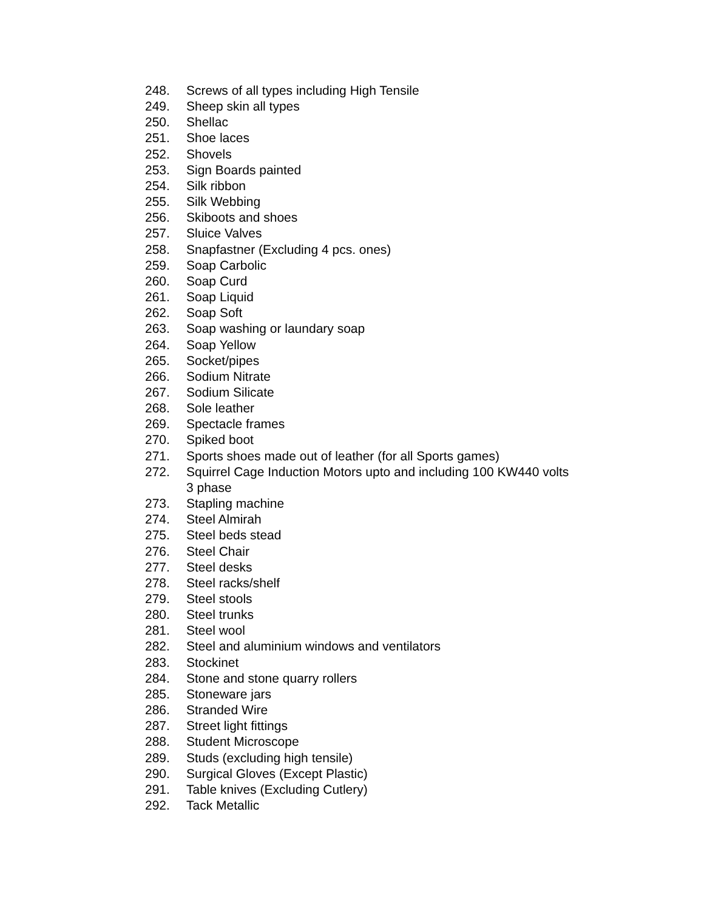248. Screws of all types including High Tensile
249. Sheep skin all types
250. Shellac
251. Shoe laces
252. Shovels
253. Sign Boards painted
254. Silk ribbon
255. Silk Webbing
256. Skiboots and shoes
257. Sluice Valves
258. Snapfastner (Excluding 4 pcs. ones)
259. Soap Carbolic
260. Soap Curd
261. Soap Liquid
262. Soap Soft
263. Soap washing or laundary soap
264. Soap Yellow
265. Socket/pipes
266. Sodium Nitrate
267. Sodium Silicate
268. Sole leather
269. Spectacle frames
270. Spiked boot
271. Sports shoes made out of leather (for all Sports games)
272. Squirrel Cage Induction Motors upto and including 100 KW440 volts 3 phase
273. Stapling machine
274. Steel Almirah
275. Steel beds stead
276. Steel Chair
277. Steel desks
278. Steel racks/shelf
279. Steel stools
280. Steel trunks
281. Steel wool
282. Steel and aluminium windows and ventilators
283. Stockinet
284. Stone and stone quarry rollers
285. Stoneware jars
286. Stranded Wire
287. Street light fittings
288. Student Microscope
289. Studs (excluding high tensile)
290. Surgical Gloves (Except Plastic)
291. Table knives (Excluding Cutlery)
292. Tack Metallic